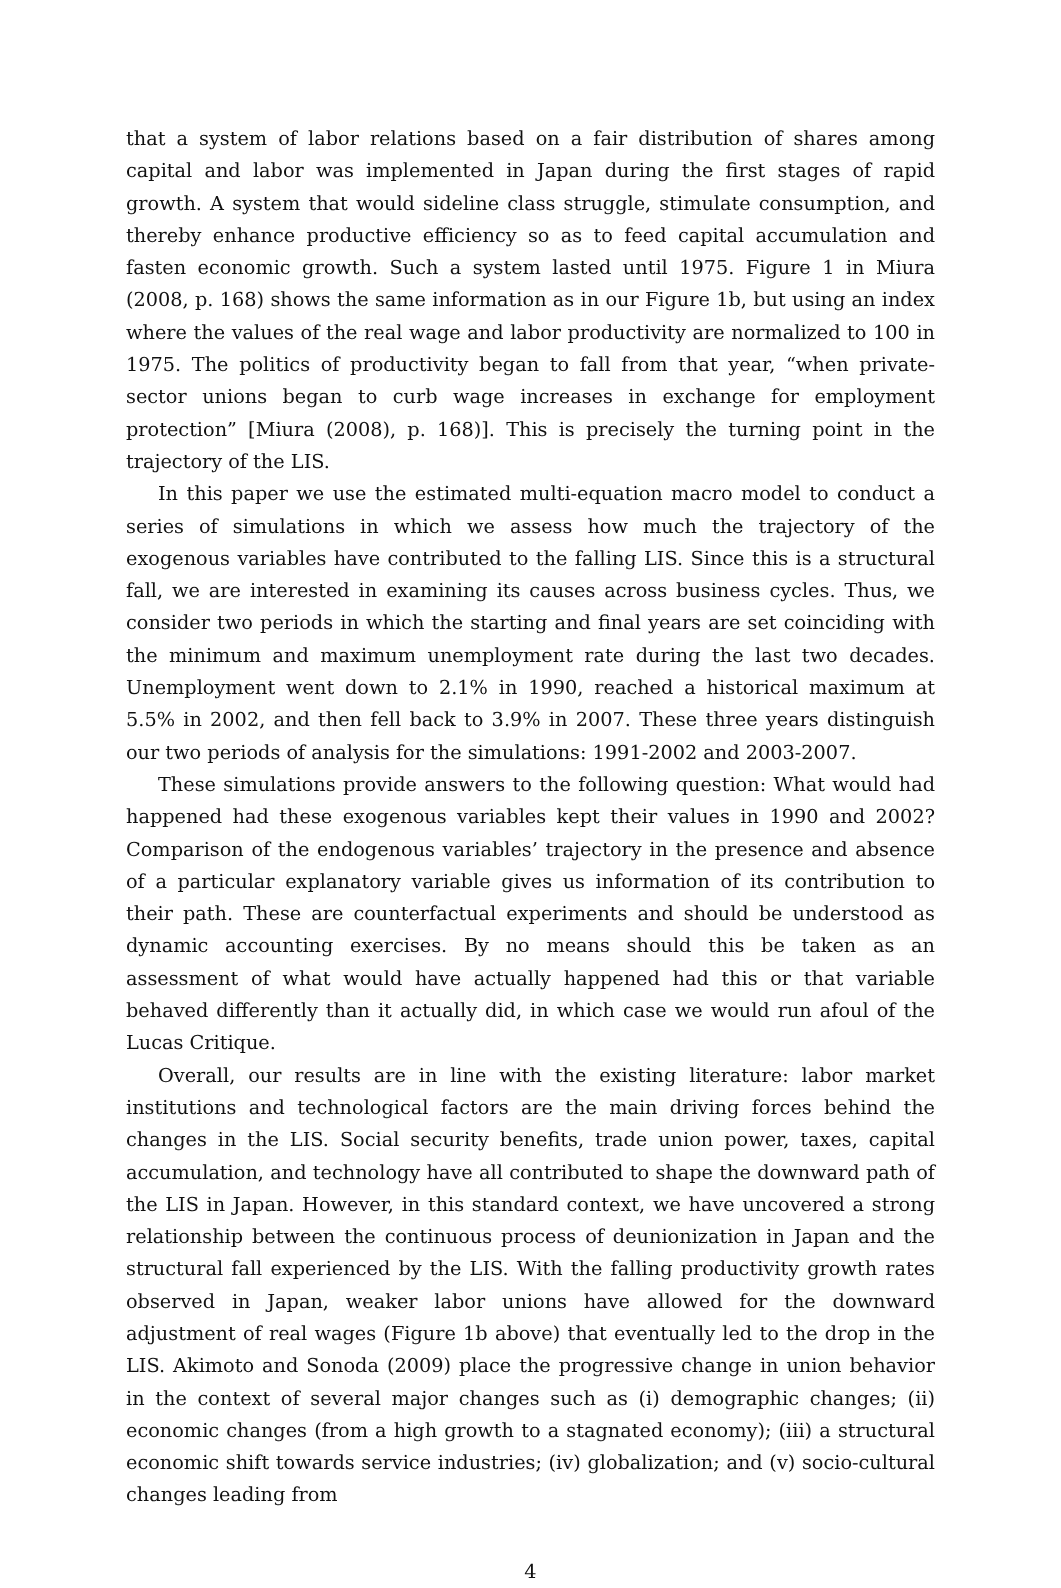that a system of labor relations based on a fair distribution of shares among capital and labor was implemented in Japan during the first stages of rapid growth. A system that would sideline class struggle, stimulate consumption, and thereby enhance productive efficiency so as to feed capital accumulation and fasten economic growth. Such a system lasted until 1975. Figure 1 in Miura (2008, p. 168) shows the same information as in our Figure 1b, but using an index where the values of the real wage and labor productivity are normalized to 100 in 1975. The politics of productivity began to fall from that year, “when private-sector unions began to curb wage increases in exchange for employment protection” [Miura (2008), p. 168)]. This is precisely the turning point in the trajectory of the LIS.
In this paper we use the estimated multi-equation macro model to conduct a series of simulations in which we assess how much the trajectory of the exogenous variables have contributed to the falling LIS. Since this is a structural fall, we are interested in examining its causes across business cycles. Thus, we consider two periods in which the starting and final years are set coinciding with the minimum and maximum unemployment rate during the last two decades. Unemployment went down to 2.1% in 1990, reached a historical maximum at 5.5% in 2002, and then fell back to 3.9% in 2007. These three years distinguish our two periods of analysis for the simulations: 1991-2002 and 2003-2007.
These simulations provide answers to the following question: What would had happened had these exogenous variables kept their values in 1990 and 2002? Comparison of the endogenous variables’ trajectory in the presence and absence of a particular explanatory variable gives us information of its contribution to their path. These are counterfactual experiments and should be understood as dynamic accounting exercises. By no means should this be taken as an assessment of what would have actually happened had this or that variable behaved differently than it actually did, in which case we would run afoul of the Lucas Critique.
Overall, our results are in line with the existing literature: labor market institutions and technological factors are the main driving forces behind the changes in the LIS. Social security benefits, trade union power, taxes, capital accumulation, and technology have all contributed to shape the downward path of the LIS in Japan. However, in this standard context, we have uncovered a strong relationship between the continuous process of deunionization in Japan and the structural fall experienced by the LIS. With the falling productivity growth rates observed in Japan, weaker labor unions have allowed for the downward adjustment of real wages (Figure 1b above) that eventually led to the drop in the LIS. Akimoto and Sonoda (2009) place the progressive change in union behavior in the context of several major changes such as (i) demographic changes; (ii) economic changes (from a high growth to a stagnated economy); (iii) a structural economic shift towards service industries; (iv) globalization; and (v) socio-cultural changes leading from
4